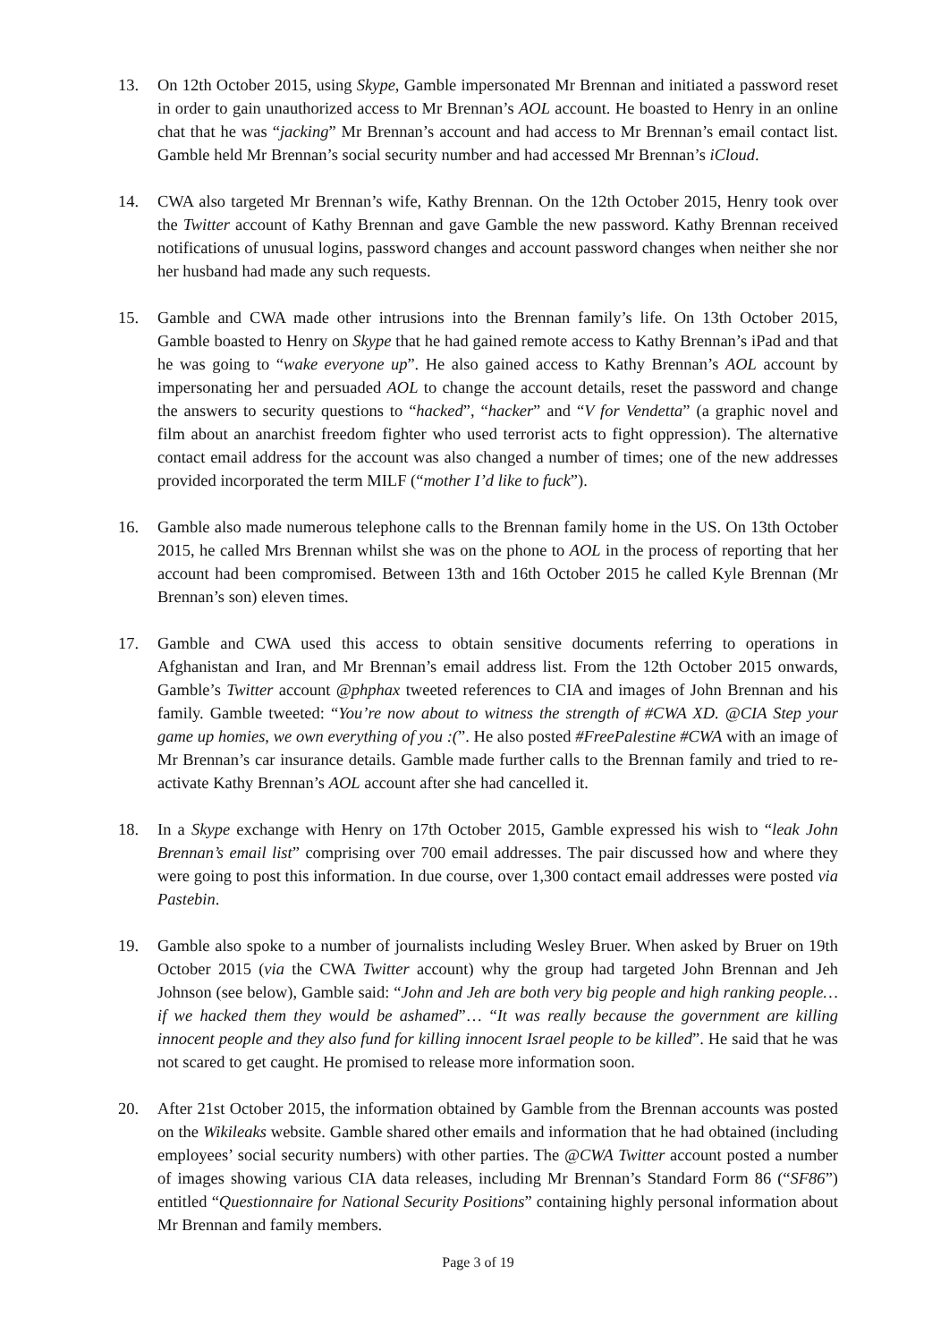13. On 12th October 2015, using Skype, Gamble impersonated Mr Brennan and initiated a password reset in order to gain unauthorized access to Mr Brennan’s AOL account. He boasted to Henry in an online chat that he was “jacking” Mr Brennan’s account and had access to Mr Brennan’s email contact list. Gamble held Mr Brennan’s social security number and had accessed Mr Brennan’s iCloud.
14. CWA also targeted Mr Brennan’s wife, Kathy Brennan. On the 12th October 2015, Henry took over the Twitter account of Kathy Brennan and gave Gamble the new password. Kathy Brennan received notifications of unusual logins, password changes and account password changes when neither she nor her husband had made any such requests.
15. Gamble and CWA made other intrusions into the Brennan family’s life. On 13th October 2015, Gamble boasted to Henry on Skype that he had gained remote access to Kathy Brennan’s iPad and that he was going to “wake everyone up”. He also gained access to Kathy Brennan’s AOL account by impersonating her and persuaded AOL to change the account details, reset the password and change the answers to security questions to “hacked”, “hacker” and “V for Vendetta” (a graphic novel and film about an anarchist freedom fighter who used terrorist acts to fight oppression). The alternative contact email address for the account was also changed a number of times; one of the new addresses provided incorporated the term MILF (“mother I’d like to fuck”).
16. Gamble also made numerous telephone calls to the Brennan family home in the US. On 13th October 2015, he called Mrs Brennan whilst she was on the phone to AOL in the process of reporting that her account had been compromised. Between 13th and 16th October 2015 he called Kyle Brennan (Mr Brennan’s son) eleven times.
17. Gamble and CWA used this access to obtain sensitive documents referring to operations in Afghanistan and Iran, and Mr Brennan’s email address list. From the 12th October 2015 onwards, Gamble’s Twitter account @phphax tweeted references to CIA and images of John Brennan and his family. Gamble tweeted: “You’re now about to witness the strength of #CWA XD. @CIA Step your game up homies, we own everything of you :(”. He also posted #FreePalestine #CWA with an image of Mr Brennan’s car insurance details. Gamble made further calls to the Brennan family and tried to re-activate Kathy Brennan’s AOL account after she had cancelled it.
18. In a Skype exchange with Henry on 17th October 2015, Gamble expressed his wish to “leak John Brennan’s email list” comprising over 700 email addresses. The pair discussed how and where they were going to post this information. In due course, over 1,300 contact email addresses were posted via Pastebin.
19. Gamble also spoke to a number of journalists including Wesley Bruer. When asked by Bruer on 19th October 2015 (via the CWA Twitter account) why the group had targeted John Brennan and Jeh Johnson (see below), Gamble said: “John and Jeh are both very big people and high ranking people… if we hacked them they would be ashamed”… “It was really because the government are killing innocent people and they also fund for killing innocent Israel people to be killed”. He said that he was not scared to get caught. He promised to release more information soon.
20. After 21st October 2015, the information obtained by Gamble from the Brennan accounts was posted on the Wikileaks website. Gamble shared other emails and information that he had obtained (including employees’ social security numbers) with other parties. The @CWA Twitter account posted a number of images showing various CIA data releases, including Mr Brennan’s Standard Form 86 (“SF86”) entitled “Questionnaire for National Security Positions” containing highly personal information about Mr Brennan and family members.
Page 3 of 19